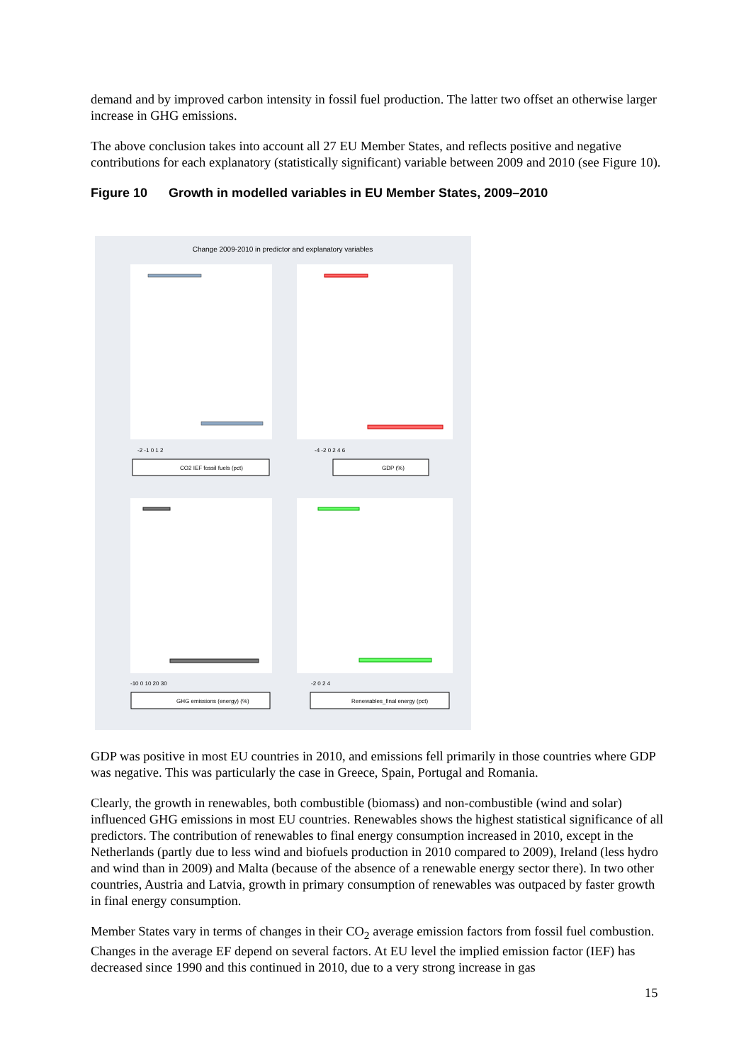demand and by improved carbon intensity in fossil fuel production. The latter two offset an otherwise larger increase in GHG emissions.
The above conclusion takes into account all 27 EU Member States, and reflects positive and negative contributions for each explanatory (statistically significant) variable between 2009 and 2010 (see Figure 10).
Figure 10 Growth in modelled variables in EU Member States, 2009–2010
Change 2009-2010 in predictor and explanatory variables
-2 -1 0 1 2
-4 -2 0 2 4 6
-10 0 10 20 30
-2 0 2 4
CO2 IEF fossil fuels (pct)
GDP (%)
GHG emissions (energy) (%)
Renewables_final energy (pct)
GDP was positive in most EU countries in 2010, and emissions fell primarily in those countries where GDP was negative. This was particularly the case in Greece, Spain, Portugal and Romania.
Clearly, the growth in renewables, both combustible (biomass) and non-combustible (wind and solar) influenced GHG emissions in most EU countries. Renewables shows the highest statistical significance of all predictors. The contribution of renewables to final energy consumption increased in 2010, except in the Netherlands (partly due to less wind and biofuels production in 2010 compared to 2009), Ireland (less hydro and wind than in 2009) and Malta (because of the absence of a renewable energy sector there). In two other countries, Austria and Latvia, growth in primary consumption of renewables was outpaced by faster growth in final energy consumption.
Member States vary in terms of changes in their CO<sub>2</sub> average emission factors from fossil fuel combustion. Changes in the average EF depend on several factors. At EU level the implied emission factor (IEF) has decreased since 1990 and this continued in 2010, due to a very strong increase in gas
15